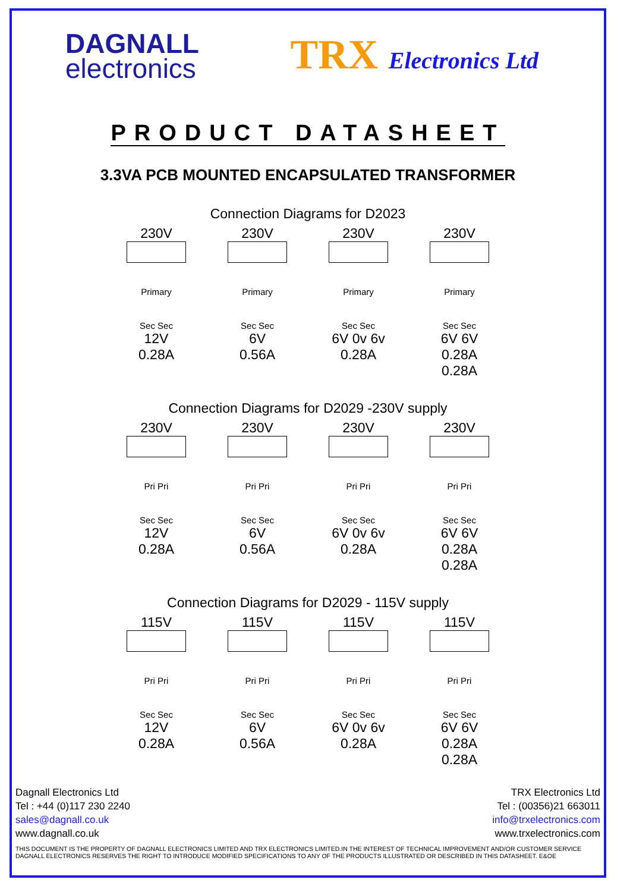DAGNALL
electronics
TRX Electronics Ltd
PRODUCT DATASHEET
3.3VA PCB MOUNTED ENCAPSULATED TRANSFORMER
Connection Diagrams for D2023
230V
Primary
Sec Sec
12V
0.28A
230V
Primary
Sec Sec
6V
0.56A
230V
Primary
Sec Sec
6V 0v 6v
0.28A
230V
Primary
Sec Sec
6V 6V
0.28A 0.28A
Connection Diagrams for D2029 -230V supply
230V
Pri Pri
Sec Sec
12V
0.28A
230V
Pri Pri
Sec Sec
6V
0.56A
230V
Pri Pri
Sec Sec
6V 0v 6v
0.28A
230V
Pri Pri
Sec Sec
6V 6V
0.28A 0.28A
Connection Diagrams for D2029 - 115V supply
115V
Pri Pri
Sec Sec
12V
0.28A
115V
Pri Pri
Sec Sec
6V
0.56A
115V
Pri Pri
Sec Sec
6V 0v 6v
0.28A
115V
Pri Pri
Sec Sec
6V 6V
0.28A 0.28A
Dagnall Electronics Ltd
Tel : +44 (0)117 230 2240
sales@dagnall.co.uk
www.dagnall.co.uk
TRX Electronics Ltd
Tel : (00356)21 663011
info@trxelectronics.com
www.trxelectronics.com
THIS DOCUMENT IS THE PROPERTY OF DAGNALL ELECTRONICS LIMITED AND TRX ELECTRONICS LIMITED.IN THE INTEREST OF TECHNICAL IMPROVEMENT AND/OR CUSTOMER SERVICE DAGNALL ELECTRONICS RESERVES THE RIGHT TO INTRODUCE MODIFIED SPECIFICATIONS TO ANY OF THE PRODUCTS ILLUSTRATED OR DESCRIBED IN THIS DATASHEET. E&OE